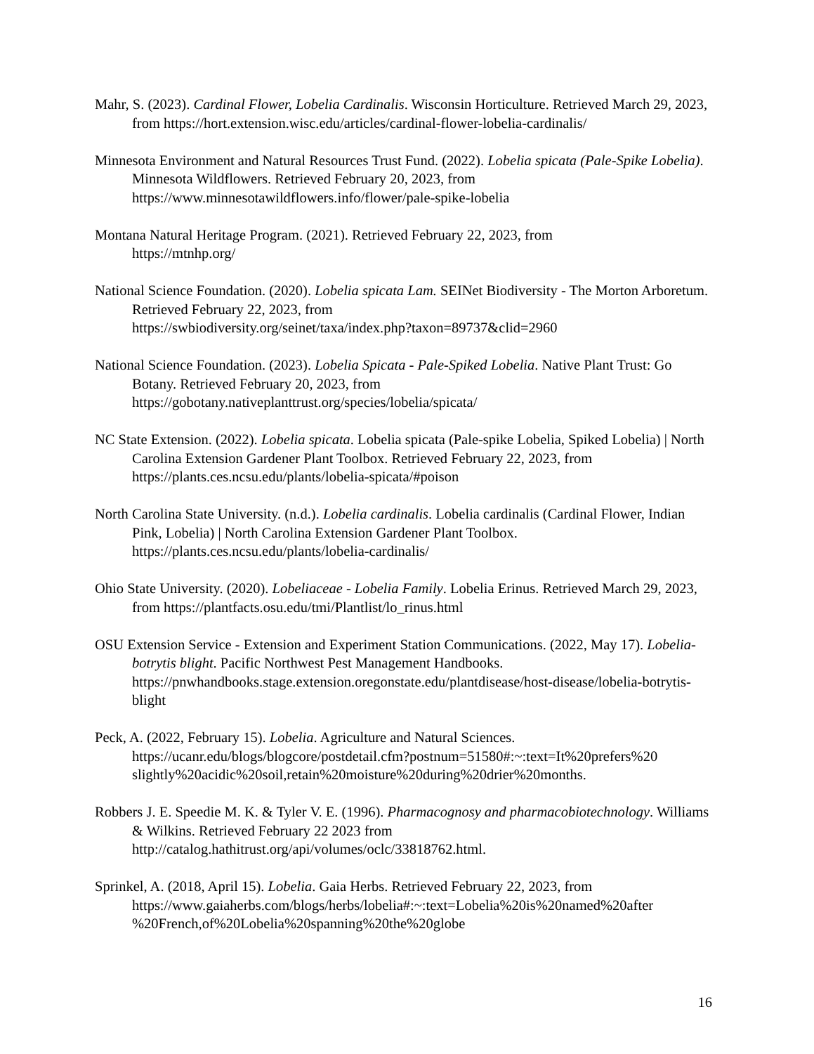Mahr, S. (2023). Cardinal Flower, Lobelia Cardinalis. Wisconsin Horticulture. Retrieved March 29, 2023, from https://hort.extension.wisc.edu/articles/cardinal-flower-lobelia-cardinalis/
Minnesota Environment and Natural Resources Trust Fund. (2022). Lobelia spicata (Pale-Spike Lobelia). Minnesota Wildflowers. Retrieved February 20, 2023, from
https://www.minnesotawildflowers.info/flower/pale-spike-lobelia
Montana Natural Heritage Program. (2021). Retrieved February 22, 2023, from
https://mtnhp.org/
National Science Foundation. (2020). Lobelia spicata Lam. SEINet Biodiversity - The Morton Arboretum. Retrieved February 22, 2023, from
https://swbiodiversity.org/seinet/taxa/index.php?taxon=89737&clid=2960
National Science Foundation. (2023). Lobelia Spicata - Pale-Spiked Lobelia. Native Plant Trust: Go Botany. Retrieved February 20, 2023, from
https://gobotany.nativeplanttrust.org/species/lobelia/spicata/
NC State Extension. (2022). Lobelia spicata. Lobelia spicata (Pale-spike Lobelia, Spiked Lobelia) | North Carolina Extension Gardener Plant Toolbox. Retrieved February 22, 2023, from https://plants.ces.ncsu.edu/plants/lobelia-spicata/#poison
North Carolina State University. (n.d.). Lobelia cardinalis. Lobelia cardinalis (Cardinal Flower, Indian Pink, Lobelia) | North Carolina Extension Gardener Plant Toolbox.
https://plants.ces.ncsu.edu/plants/lobelia-cardinalis/
Ohio State University. (2020). Lobeliaceae - Lobelia Family. Lobelia Erinus. Retrieved March 29, 2023, from https://plantfacts.osu.edu/tmi/Plantlist/lo_rinus.html
OSU Extension Service - Extension and Experiment Station Communications. (2022, May 17). Lobelia-botrytis blight. Pacific Northwest Pest Management Handbooks.
https://pnwhandbooks.stage.extension.oregonstate.edu/plantdisease/host-disease/lobelia-botrytis-blight
Peck, A. (2022, February 15). Lobelia. Agriculture and Natural Sciences.
https://ucanr.edu/blogs/blogcore/postdetail.cfm?postnum=51580#:~:text=It%20prefers%20 slightly%20acidic%20soil,retain%20moisture%20during%20drier%20months.
Robbers J. E. Speedie M. K. & Tyler V. E. (1996). Pharmacognosy and pharmacobiotechnology. Williams & Wilkins. Retrieved February 22 2023 from
http://catalog.hathitrust.org/api/volumes/oclc/33818762.html.
Sprinkel, A. (2018, April 15). Lobelia. Gaia Herbs. Retrieved February 22, 2023, from
https://www.gaiaherbs.com/blogs/herbs/lobelia#:~:text=Lobelia%20is%20named%20after %20French,of%20Lobelia%20spanning%20the%20globe
16